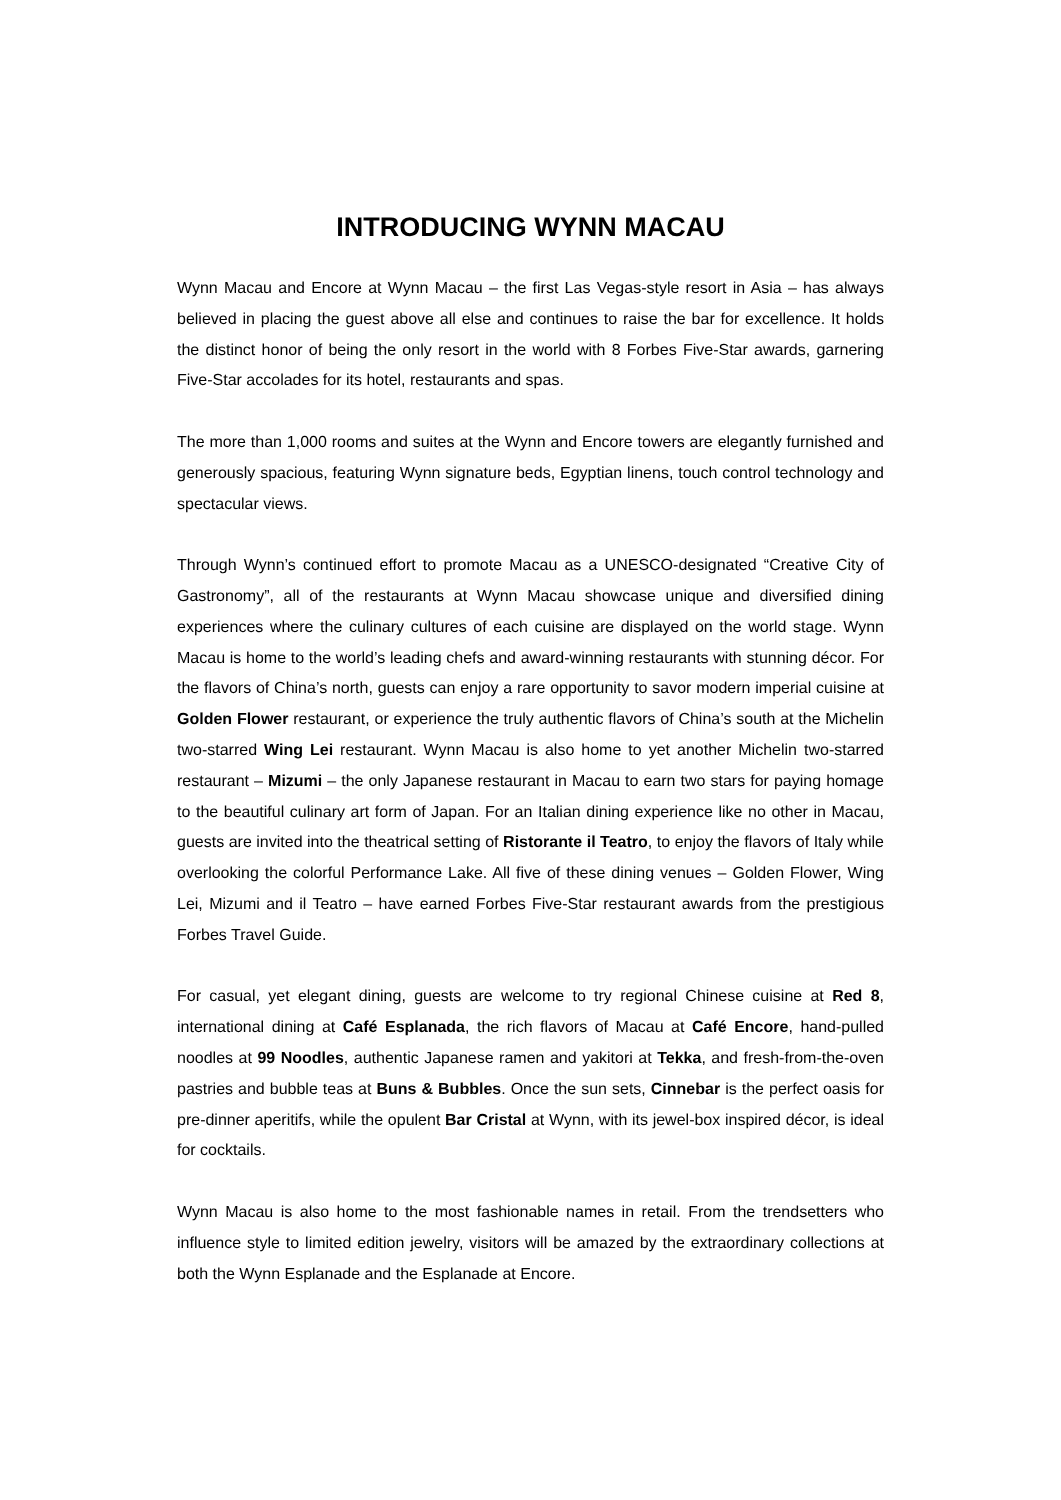INTRODUCING WYNN MACAU
Wynn Macau and Encore at Wynn Macau – the first Las Vegas-style resort in Asia – has always believed in placing the guest above all else and continues to raise the bar for excellence. It holds the distinct honor of being the only resort in the world with 8 Forbes Five-Star awards, garnering Five-Star accolades for its hotel, restaurants and spas.
The more than 1,000 rooms and suites at the Wynn and Encore towers are elegantly furnished and generously spacious, featuring Wynn signature beds, Egyptian linens, touch control technology and spectacular views.
Through Wynn’s continued effort to promote Macau as a UNESCO-designated “Creative City of Gastronomy”, all of the restaurants at Wynn Macau showcase unique and diversified dining experiences where the culinary cultures of each cuisine are displayed on the world stage. Wynn Macau is home to the world’s leading chefs and award-winning restaurants with stunning décor. For the flavors of China’s north, guests can enjoy a rare opportunity to savor modern imperial cuisine at Golden Flower restaurant, or experience the truly authentic flavors of China’s south at the Michelin two-starred Wing Lei restaurant. Wynn Macau is also home to yet another Michelin two-starred restaurant – Mizumi – the only Japanese restaurant in Macau to earn two stars for paying homage to the beautiful culinary art form of Japan. For an Italian dining experience like no other in Macau, guests are invited into the theatrical setting of Ristorante il Teatro, to enjoy the flavors of Italy while overlooking the colorful Performance Lake. All five of these dining venues – Golden Flower, Wing Lei, Mizumi and il Teatro – have earned Forbes Five-Star restaurant awards from the prestigious Forbes Travel Guide.
For casual, yet elegant dining, guests are welcome to try regional Chinese cuisine at Red 8, international dining at Café Esplanada, the rich flavors of Macau at Café Encore, hand-pulled noodles at 99 Noodles, authentic Japanese ramen and yakitori at Tekka, and fresh-from-the-oven pastries and bubble teas at Buns & Bubbles. Once the sun sets, Cinnebar is the perfect oasis for pre-dinner aperitifs, while the opulent Bar Cristal at Wynn, with its jewel-box inspired décor, is ideal for cocktails.
Wynn Macau is also home to the most fashionable names in retail. From the trendsetters who influence style to limited edition jewelry, visitors will be amazed by the extraordinary collections at both the Wynn Esplanade and the Esplanade at Encore.